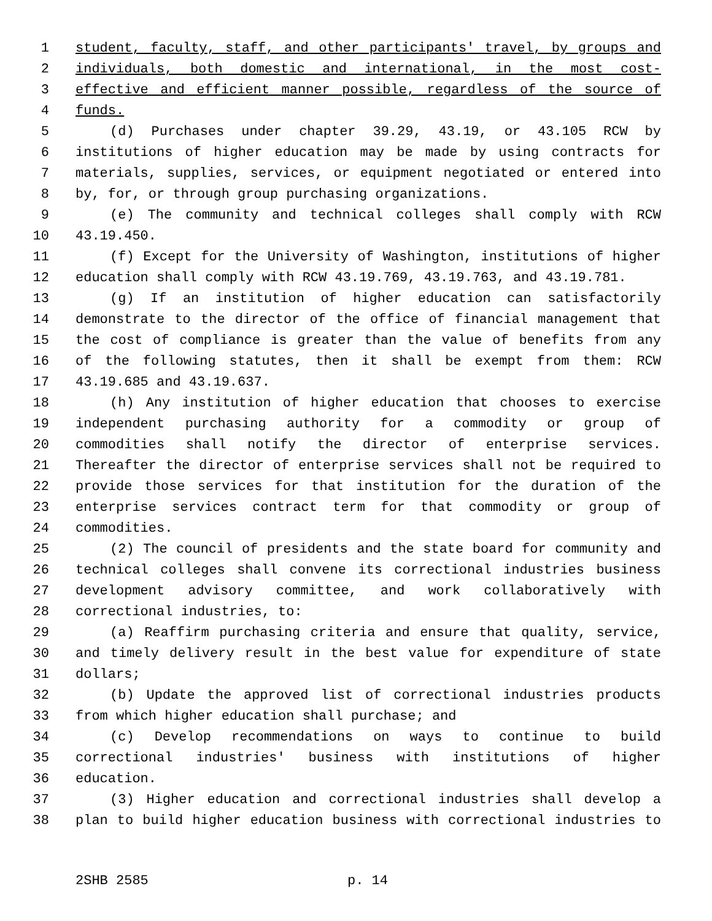1 student, faculty, staff, and other participants' travel, by groups and
2 individuals, both domestic and international, in the most cost-
3 effective and efficient manner possible, regardless of the source of
4 funds.
5 (d) Purchases under chapter 39.29, 43.19, or 43.105 RCW by
6 institutions of higher education may be made by using contracts for
7 materials, supplies, services, or equipment negotiated or entered into
8 by, for, or through group purchasing organizations.
9 (e) The community and technical colleges shall comply with RCW
10 43.19.450.
11 (f) Except for the University of Washington, institutions of higher
12 education shall comply with RCW 43.19.769, 43.19.763, and 43.19.781.
13 (g) If an institution of higher education can satisfactorily
14 demonstrate to the director of the office of financial management that
15 the cost of compliance is greater than the value of benefits from any
16 of the following statutes, then it shall be exempt from them: RCW
17 43.19.685 and 43.19.637.
18 (h) Any institution of higher education that chooses to exercise
19 independent purchasing authority for a commodity or group of
20 commodities shall notify the director of enterprise services.
21 Thereafter the director of enterprise services shall not be required to
22 provide those services for that institution for the duration of the
23 enterprise services contract term for that commodity or group of
24 commodities.
25 (2) The council of presidents and the state board for community and
26 technical colleges shall convene its correctional industries business
27 development advisory committee, and work collaboratively with
28 correctional industries, to:
29 (a) Reaffirm purchasing criteria and ensure that quality, service,
30 and timely delivery result in the best value for expenditure of state
31 dollars;
32 (b) Update the approved list of correctional industries products
33 from which higher education shall purchase; and
34 (c) Develop recommendations on ways to continue to build
35 correctional industries' business with institutions of higher
36 education.
37 (3) Higher education and correctional industries shall develop a
38 plan to build higher education business with correctional industries to
2SHB 2585 p. 14